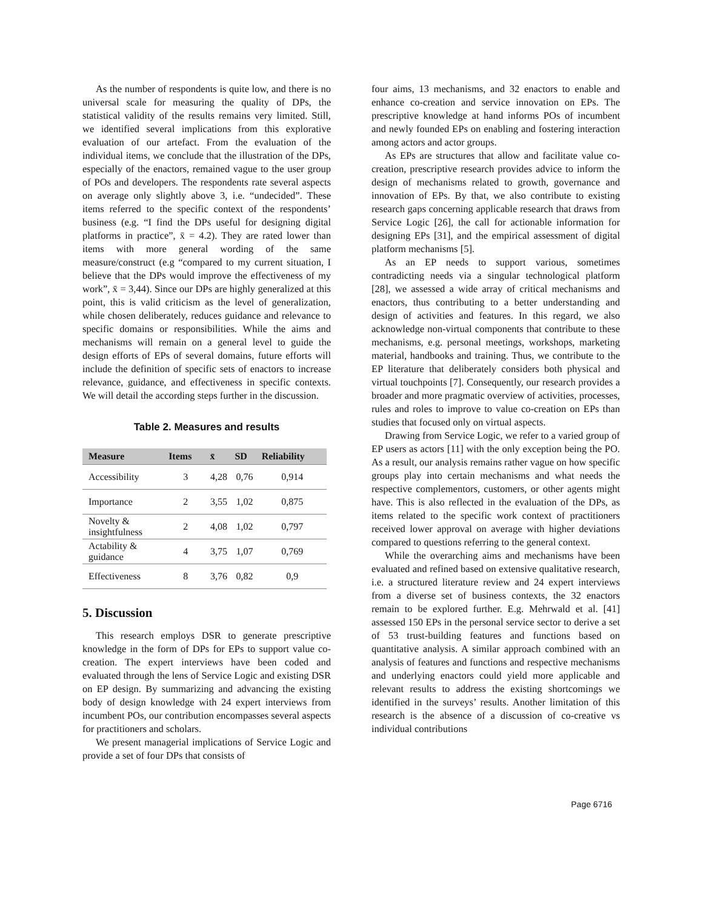As the number of respondents is quite low, and there is no universal scale for measuring the quality of DPs, the statistical validity of the results remains very limited. Still, we identified several implications from this explorative evaluation of our artefact. From the evaluation of the individual items, we conclude that the illustration of the DPs, especially of the enactors, remained vague to the user group of POs and developers. The respondents rate several aspects on average only slightly above 3, i.e. “undecided”. These items referred to the specific context of the respondents’ business (e.g. “I find the DPs useful for designing digital platforms in practice”, x̄ = 4.2). They are rated lower than items with more general wording of the same measure/construct (e.g “compared to my current situation, I believe that the DPs would improve the effectiveness of my work”, x̄ = 3,44). Since our DPs are highly generalized at this point, this is valid criticism as the level of generalization, while chosen deliberately, reduces guidance and relevance to specific domains or responsibilities. While the aims and mechanisms will remain on a general level to guide the design efforts of EPs of several domains, future efforts will include the definition of specific sets of enactors to increase relevance, guidance, and effectiveness in specific contexts. We will detail the according steps further in the discussion.
Table 2. Measures and results
| Measure | Items | x̄ | SD | Reliability |
| --- | --- | --- | --- | --- |
| Accessibility | 3 | 4,28 | 0,76 | 0,914 |
| Importance | 2 | 3,55 | 1,02 | 0,875 |
| Novelty & insightfulness | 2 | 4,08 | 1,02 | 0,797 |
| Actability & guidance | 4 | 3,75 | 1,07 | 0,769 |
| Effectiveness | 8 | 3,76 | 0,82 | 0,9 |
5. Discussion
This research employs DSR to generate prescriptive knowledge in the form of DPs for EPs to support value co-creation. The expert interviews have been coded and evaluated through the lens of Service Logic and existing DSR on EP design. By summarizing and advancing the existing body of design knowledge with 24 expert interviews from incumbent POs, our contribution encompasses several aspects for practitioners and scholars.
We present managerial implications of Service Logic and provide a set of four DPs that consists of
four aims, 13 mechanisms, and 32 enactors to enable and enhance co-creation and service innovation on EPs. The prescriptive knowledge at hand informs POs of incumbent and newly founded EPs on enabling and fostering interaction among actors and actor groups.
As EPs are structures that allow and facilitate value co-creation, prescriptive research provides advice to inform the design of mechanisms related to growth, governance and innovation of EPs. By that, we also contribute to existing research gaps concerning applicable research that draws from Service Logic [26], the call for actionable information for designing EPs [31], and the empirical assessment of digital platform mechanisms [5].
As an EP needs to support various, sometimes contradicting needs via a singular technological platform [28], we assessed a wide array of critical mechanisms and enactors, thus contributing to a better understanding and design of activities and features. In this regard, we also acknowledge non-virtual components that contribute to these mechanisms, e.g. personal meetings, workshops, marketing material, handbooks and training. Thus, we contribute to the EP literature that deliberately considers both physical and virtual touchpoints [7]. Consequently, our research provides a broader and more pragmatic overview of activities, processes, rules and roles to improve to value co-creation on EPs than studies that focused only on virtual aspects.
Drawing from Service Logic, we refer to a varied group of EP users as actors [11] with the only exception being the PO. As a result, our analysis remains rather vague on how specific groups play into certain mechanisms and what needs the respective complementors, customers, or other agents might have. This is also reflected in the evaluation of the DPs, as items related to the specific work context of practitioners received lower approval on average with higher deviations compared to questions referring to the general context.
While the overarching aims and mechanisms have been evaluated and refined based on extensive qualitative research, i.e. a structured literature review and 24 expert interviews from a diverse set of business contexts, the 32 enactors remain to be explored further. E.g. Mehrwald et al. [41] assessed 150 EPs in the personal service sector to derive a set of 53 trust-building features and functions based on quantitative analysis. A similar approach combined with an analysis of features and functions and respective mechanisms and underlying enactors could yield more applicable and relevant results to address the existing shortcomings we identified in the surveys’ results. Another limitation of this research is the absence of a discussion of co-creative vs individual contributions
Page 6716